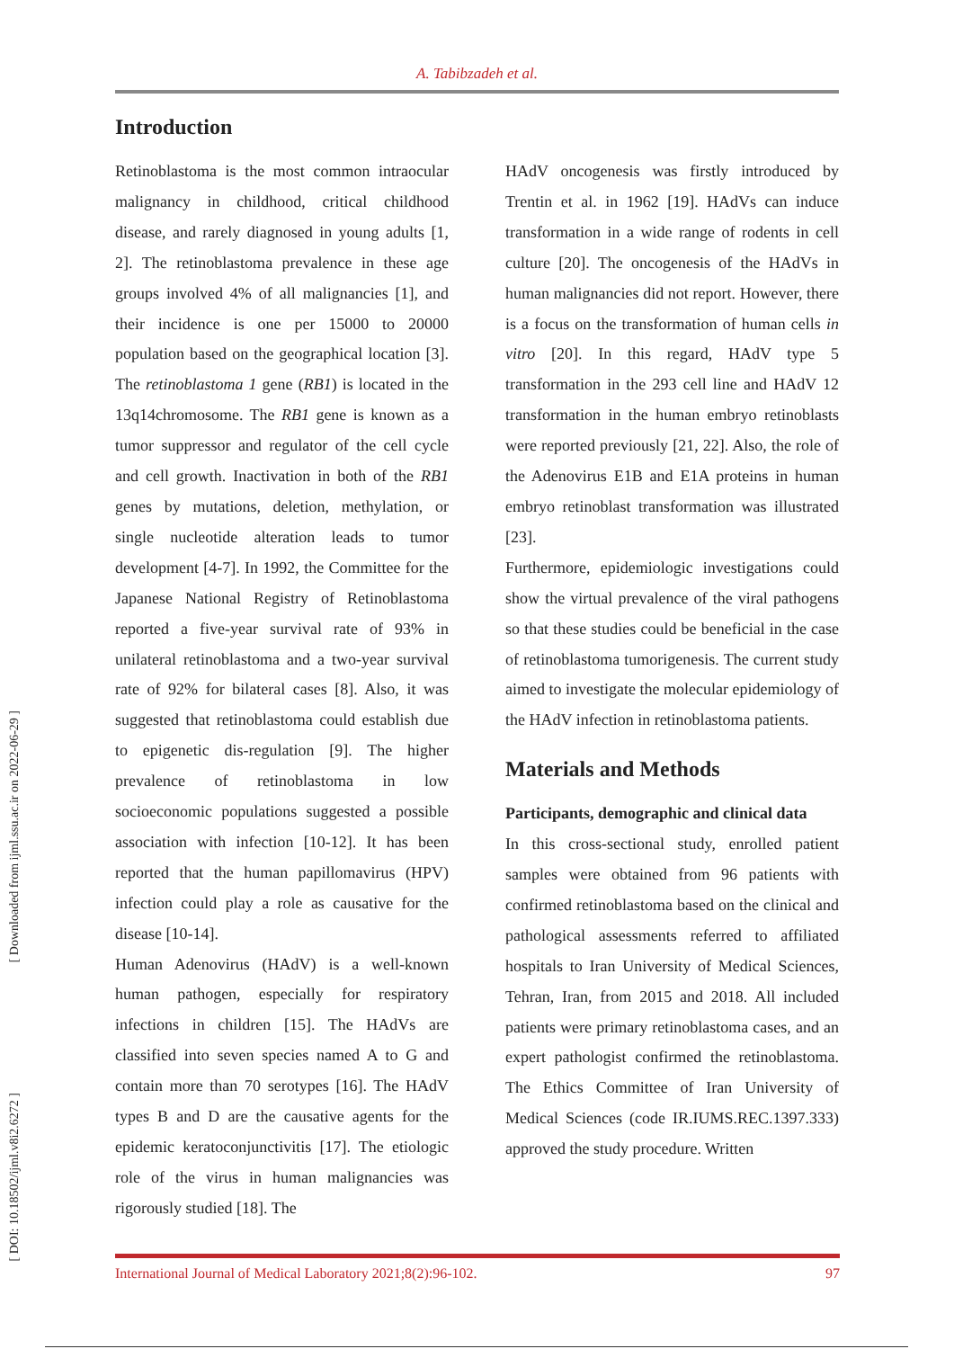A. Tabibzadeh et al.
Introduction
Retinoblastoma is the most common intraocular malignancy in childhood, critical childhood disease, and rarely diagnosed in young adults [1, 2]. The retinoblastoma prevalence in these age groups involved 4% of all malignancies [1], and their incidence is one per 15000 to 20000 population based on the geographical location [3]. The retinoblastoma 1 gene (RB1) is located in the 13q14chromosome. The RB1 gene is known as a tumor suppressor and regulator of the cell cycle and cell growth. Inactivation in both of the RB1 genes by mutations, deletion, methylation, or single nucleotide alteration leads to tumor development [4-7]. In 1992, the Committee for the Japanese National Registry of Retinoblastoma reported a five-year survival rate of 93% in unilateral retinoblastoma and a two-year survival rate of 92% for bilateral cases [8]. Also, it was suggested that retinoblastoma could establish due to epigenetic dis-regulation [9]. The higher prevalence of retinoblastoma in low socioeconomic populations suggested a possible association with infection [10-12]. It has been reported that the human papillomavirus (HPV) infection could play a role as causative for the disease [10-14].
Human Adenovirus (HAdV) is a well-known human pathogen, especially for respiratory infections in children [15]. The HAdVs are classified into seven species named A to G and contain more than 70 serotypes [16]. The HAdV types B and D are the causative agents for the epidemic keratoconjunctivitis [17]. The etiologic role of the virus in human malignancies was rigorously studied [18]. The
HAdV oncogenesis was firstly introduced by Trentin et al. in 1962 [19]. HAdVs can induce transformation in a wide range of rodents in cell culture [20]. The oncogenesis of the HAdVs in human malignancies did not report. However, there is a focus on the transformation of human cells in vitro [20]. In this regard, HAdV type 5 transformation in the 293 cell line and HAdV 12 transformation in the human embryo retinoblasts were reported previously [21, 22]. Also, the role of the Adenovirus E1B and E1A proteins in human embryo retinoblast transformation was illustrated [23].
Furthermore, epidemiologic investigations could show the virtual prevalence of the viral pathogens so that these studies could be beneficial in the case of retinoblastoma tumorigenesis. The current study aimed to investigate the molecular epidemiology of the HAdV infection in retinoblastoma patients.
Materials and Methods
Participants, demographic and clinical data
In this cross-sectional study, enrolled patient samples were obtained from 96 patients with confirmed retinoblastoma based on the clinical and pathological assessments referred to affiliated hospitals to Iran University of Medical Sciences, Tehran, Iran, from 2015 and 2018. All included patients were primary retinoblastoma cases, and an expert pathologist confirmed the retinoblastoma. The Ethics Committee of Iran University of Medical Sciences (code IR.IUMS.REC.1397.333) approved the study procedure. Written
International Journal of Medical Laboratory 2021;8(2):96-102. 97
[ Downloaded from ijml.ssu.ac.ir on 2022-06-29 ]
[ DOI: 10.18502/ijml.v8i2.6272 ]